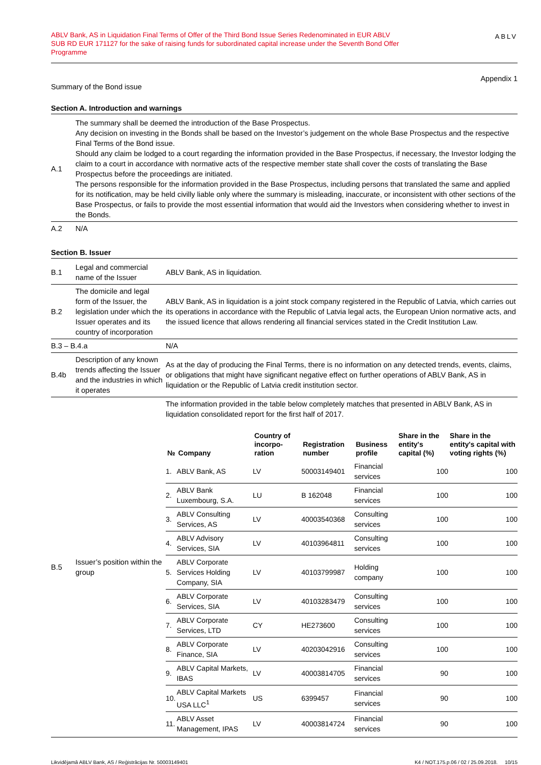ABLV Bank, AS in Liquidation Final Terms of Offer of the Third Bond Issue Series Redenominated in EUR ABLV SUB RD EUR 171127 for the sake of raising funds for subordinated capital increase under the Seventh Bond Offer Programme
ABLV
Appendix 1
Summary of the Bond issue
Section A. Introduction and warnings
| A.1 | The summary shall be deemed the introduction of the Base Prospectus. Any decision on investing in the Bonds shall be based on the Investor’s judgement on the whole Base Prospectus and the respective Final Terms of the Bond issue. Should any claim be lodged to a court regarding the information provided in the Base Prospectus, if necessary, the Investor lodging the claim to a court in accordance with normative acts of the respective member state shall cover the costs of translating the Base Prospectus before the proceedings are initiated. The persons responsible for the information provided in the Base Prospectus, including persons that translated the same and applied for its notification, may be held civilly liable only where the summary is misleading, inaccurate, or inconsistent with other sections of the Base Prospectus, or fails to provide the most essential information that would aid the Investors when considering whether to invest in the Bonds. |
| A.2 | N/A |
Section B. Issuer
| B.1 | Legal and commercial name of the Issuer | ABLV Bank, AS in liquidation. |
| B.2 | The domicile and legal form of the Issuer, the legislation under which the Issuer operates and its country of incorporation | ABLV Bank, AS in liquidation is a joint stock company registered in the Republic of Latvia, which carries out its operations in accordance with the Republic of Latvia legal acts, the European Union normative acts, and the issued licence that allows rendering all financial services stated in the Credit Institution Law. |
| B.3 – B.4.a | | N/A |
| B.4b | Description of any known trends affecting the Issuer and the industries in which it operates | As at the day of producing the Final Terms, there is no information on any detected trends, events, claims, or obligations that might have significant negative effect on further operations of ABLV Bank, AS in liquidation or the Republic of Latvia credit institution sector. |
| B.5 | Issuer’s position within the group | The information provided in the table below completely matches that presented in ABLV Bank, AS in liquidation consolidated report for the first half of 2017. / № / Company / Country of incorpo-ration / Registration number / Business profile / Share in the entity's capital (%) / Share in the entity's capital with voting rights (%) / / --- / --- / --- / --- / --- / --- / --- / / 1. / ABLV Bank, AS / LV / 50003149401 / Financial services / 100 / 100 / / 2. / ABLV Bank Luxembourg, S.A. / LU / B 162048 / Financial services / 100 / 100 / / 3. / ABLV Consulting Services, AS / LV / 40003540368 / Consulting services / 100 / 100 / / 4. / ABLV Advisory Services, SIA / LV / 40103964811 / Consulting services / 100 / 100 / / 5. / ABLV Corporate Services Holding Company, SIA / LV / 40103799987 / Holding company / 100 / 100 / / 6. / ABLV Corporate Services, SIA / LV / 40103283479 / Consulting services / 100 / 100 / / 7. / ABLV Corporate Services, LTD / CY / HE273600 / Consulting services / 100 / 100 / / 8. / ABLV Corporate Finance, SIA / LV / 40203042916 / Consulting services / 100 / 100 / / 9. / ABLV Capital Markets, IBAS / LV / 40003814705 / Financial services / 90 / 100 / / 10. / ABLV Capital Markets USA LLC<sup>1</sup> / US / 6399457 / Financial services / 90 / 100 / / 11. / ABLV Asset Management, IPAS / LV / 40003814724 / Financial services / 90 / 100 / |
Likvidējamā ABLV Bank, AS / Reģistrācijas Nr. 50003149401 K4 / NOT.175.p.06 / 02 / 25.09.2018. 10/15